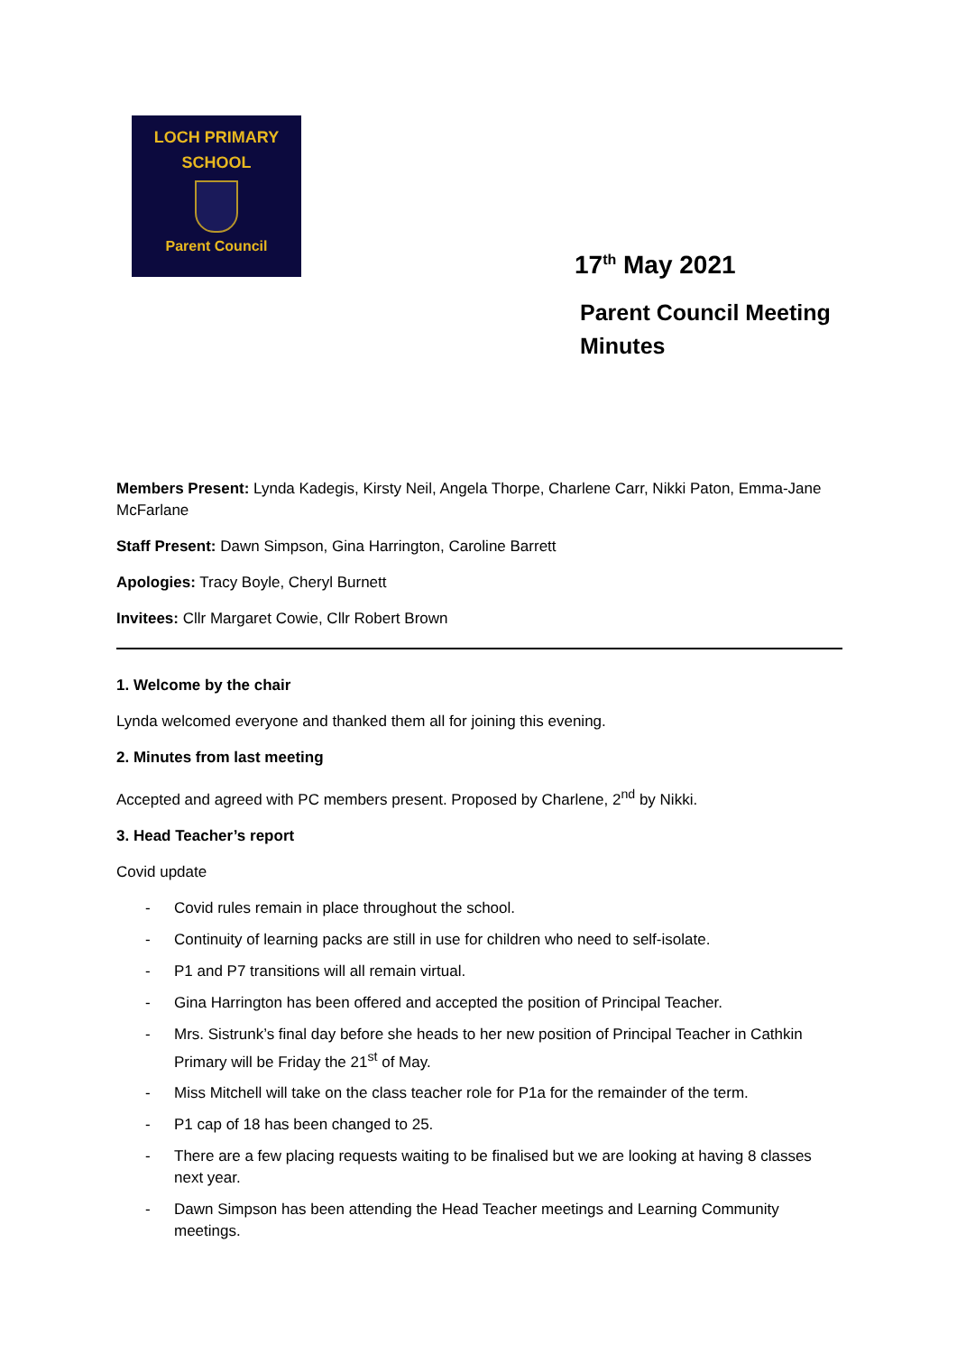LOCH PRIMARY
SCHOOL
Parent Council
17<sup>th</sup> May 2021
Parent Council Meeting
Minutes
Members Present: Lynda Kadegis, Kirsty Neil, Angela Thorpe, Charlene Carr, Nikki Paton, Emma-Jane McFarlane
Staff Present: Dawn Simpson, Gina Harrington, Caroline Barrett
Apologies: Tracy Boyle, Cheryl Burnett
Invitees: Cllr Margaret Cowie, Cllr Robert Brown
1. Welcome by the chair
Lynda welcomed everyone and thanked them all for joining this evening.
2. Minutes from last meeting
Accepted and agreed with PC members present. Proposed by Charlene, 2<sup>nd</sup> by Nikki.
3. Head Teacher’s report
Covid update
- Covid rules remain in place throughout the school.
- Continuity of learning packs are still in use for children who need to self-isolate.
- P1 and P7 transitions will all remain virtual.
- Gina Harrington has been offered and accepted the position of Principal Teacher.
- Mrs. Sistrunk’s final day before she heads to her new position of Principal Teacher in Cathkin Primary will be Friday the 21<sup>st</sup> of May.
- Miss Mitchell will take on the class teacher role for P1a for the remainder of the term.
- P1 cap of 18 has been changed to 25.
- There are a few placing requests waiting to be finalised but we are looking at having 8 classes next year.
- Dawn Simpson has been attending the Head Teacher meetings and Learning Community meetings.